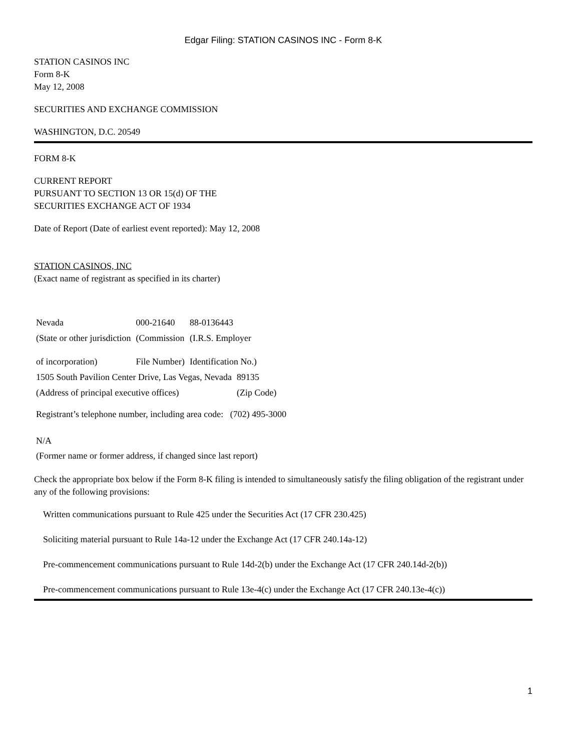Edgar Filing: STATION CASINOS INC - Form 8-K
STATION CASINOS INC
Form 8-K
May 12, 2008
SECURITIES AND EXCHANGE COMMISSION
WASHINGTON, D.C. 20549
FORM 8-K
CURRENT REPORT
PURSUANT TO SECTION 13 OR 15(d) OF THE
SECURITIES EXCHANGE ACT OF 1934
Date of Report (Date of earliest event reported): May 12, 2008
STATION CASINOS, INC
(Exact name of registrant as specified in its charter)
| Nevada | 000-21640 | 88-0136443 |
| (State or other jurisdiction | (Commission | (I.R.S. Employer |
| of incorporation) | File Number) | Identification No.) |
| 1505 South Pavilion Center Drive, Las Vegas, Nevada | 89135 |
| (Address of principal executive offices) | (Zip Code) |
Registrant’s telephone number, including area code: (702) 495-3000
N/A
(Former name or former address, if changed since last report)
Check the appropriate box below if the Form 8-K filing is intended to simultaneously satisfy the filing obligation of the registrant under any of the following provisions:
Written communications pursuant to Rule 425 under the Securities Act (17 CFR 230.425)
Soliciting material pursuant to Rule 14a-12 under the Exchange Act (17 CFR 240.14a-12)
Pre-commencement communications pursuant to Rule 14d-2(b) under the Exchange Act (17 CFR 240.14d-2(b))
Pre-commencement communications pursuant to Rule 13e-4(c) under the Exchange Act (17 CFR 240.13e-4(c))
1